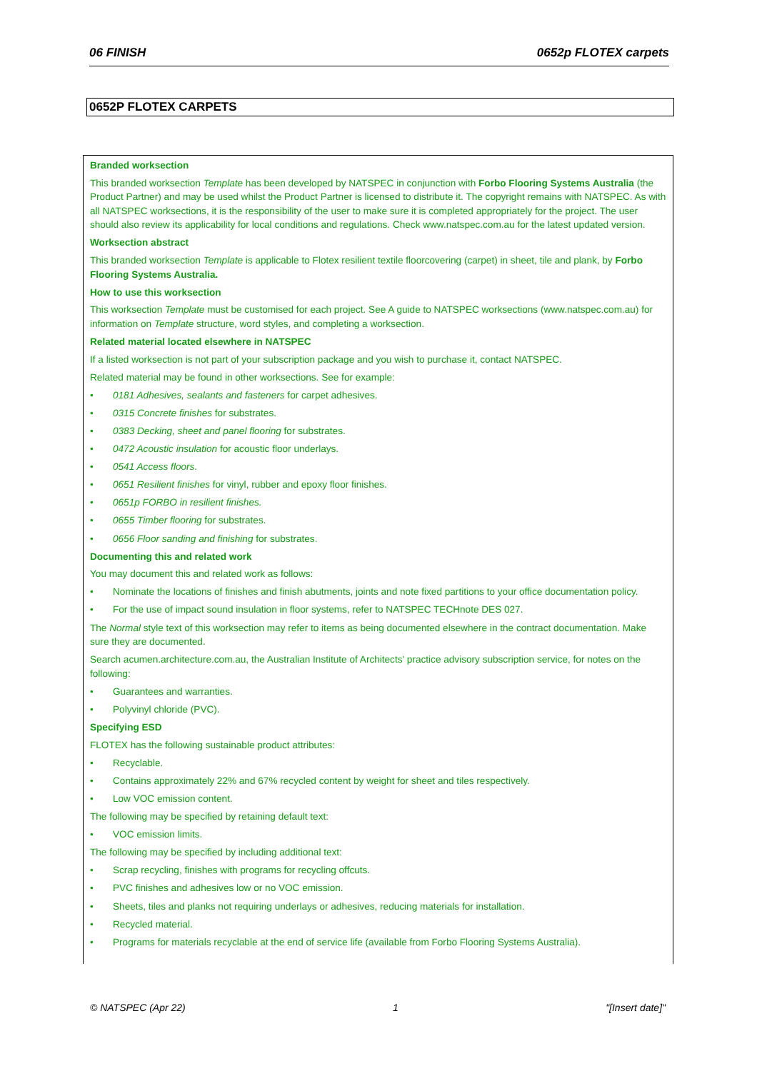06 FINISH 0652p FLOTEX carpets
0652P FLOTEX CARPETS
Branded worksection
This branded worksection Template has been developed by NATSPEC in conjunction with Forbo Flooring Systems Australia (the Product Partner) and may be used whilst the Product Partner is licensed to distribute it. The copyright remains with NATSPEC. As with all NATSPEC worksections, it is the responsibility of the user to make sure it is completed appropriately for the project. The user should also review its applicability for local conditions and regulations. Check www.natspec.com.au for the latest updated version.
Worksection abstract
This branded worksection Template is applicable to Flotex resilient textile floorcovering (carpet) in sheet, tile and plank, by Forbo Flooring Systems Australia.
How to use this worksection
This worksection Template must be customised for each project. See A guide to NATSPEC worksections (www.natspec.com.au) for information on Template structure, word styles, and completing a worksection.
Related material located elsewhere in NATSPEC
If a listed worksection is not part of your subscription package and you wish to purchase it, contact NATSPEC.
Related material may be found in other worksections. See for example:
0181 Adhesives, sealants and fasteners for carpet adhesives.
0315 Concrete finishes for substrates.
0383 Decking, sheet and panel flooring for substrates.
0472 Acoustic insulation for acoustic floor underlays.
0541 Access floors.
0651 Resilient finishes for vinyl, rubber and epoxy floor finishes.
0651p FORBO in resilient finishes.
0655 Timber flooring for substrates.
0656 Floor sanding and finishing for substrates.
Documenting this and related work
You may document this and related work as follows:
Nominate the locations of finishes and finish abutments, joints and note fixed partitions to your office documentation policy.
For the use of impact sound insulation in floor systems, refer to NATSPEC TECHnote DES 027.
The Normal style text of this worksection may refer to items as being documented elsewhere in the contract documentation. Make sure they are documented.
Search acumen.architecture.com.au, the Australian Institute of Architects' practice advisory subscription service, for notes on the following:
Guarantees and warranties.
Polyvinyl chloride (PVC).
Specifying ESD
FLOTEX has the following sustainable product attributes:
Recyclable.
Contains approximately 22% and 67% recycled content by weight for sheet and tiles respectively.
Low VOC emission content.
The following may be specified by retaining default text:
VOC emission limits.
The following may be specified by including additional text:
Scrap recycling, finishes with programs for recycling offcuts.
PVC finishes and adhesives low or no VOC emission.
Sheets, tiles and planks not requiring underlays or adhesives, reducing materials for installation.
Recycled material.
Programs for materials recyclable at the end of service life (available from Forbo Flooring Systems Australia).
© NATSPEC (Apr 22) 1 "[Insert date]"